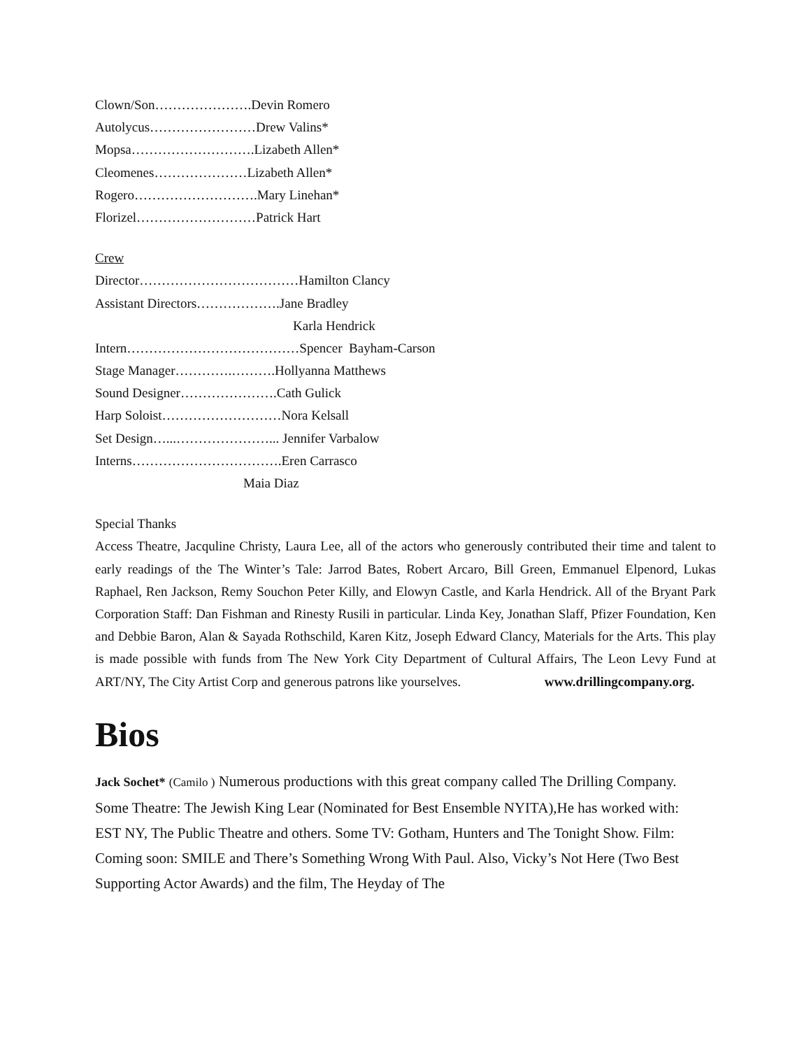Clown/Son………………….Devin Romero
Autolycus……………………Drew Valins*
Mopsa……………………….Lizabeth Allen*
Cleomenes…………………Lizabeth Allen*
Rogero……………………….Mary Linehan*
Florizel………………………Patrick Hart
Crew
Director………………………………Hamilton Clancy
Assistant Directors……………….Jane Bradley
Karla Hendrick
Intern…………………………………Spencer Bayham-Carson
Stage Manager………….……….Hollyanna Matthews
Sound Designer………………….Cath Gulick
Harp Soloist………………………Nora Kelsall
Set Design…...…………………... Jennifer Varbalow
Interns…………………………….Eren Carrasco
Maia Diaz
Special Thanks
Access Theatre, Jacquline Christy, Laura Lee, all of the actors who generously contributed their time and talent to early readings of the The Winter’s Tale: Jarrod Bates, Robert Arcaro, Bill Green, Emmanuel Elpenord, Lukas Raphael, Ren Jackson, Remy Souchon Peter Killy, and Elowyn Castle, and Karla Hendrick. All of the Bryant Park Corporation Staff: Dan Fishman and Rinesty Rusili in particular. Linda Key, Jonathan Slaff, Pfizer Foundation, Ken and Debbie Baron, Alan & Sayada Rothschild, Karen Kitz, Joseph Edward Clancy, Materials for the Arts. This play is made possible with funds from The New York City Department of Cultural Affairs, The Leon Levy Fund at ART/NY, The City Artist Corp and generous patrons like yourselves. www.drillingcompany.org.
Bios
Jack Sochet* (Camilo ) Numerous productions with this great company called The Drilling Company. Some Theatre: The Jewish King Lear (Nominated for Best Ensemble NYITA),He has worked with: EST NY, The Public Theatre and others. Some TV: Gotham, Hunters and The Tonight Show. Film: Coming soon: SMILE and There’s Something Wrong With Paul. Also, Vicky’s Not Here (Two Best Supporting Actor Awards) and the film, The Heyday of The